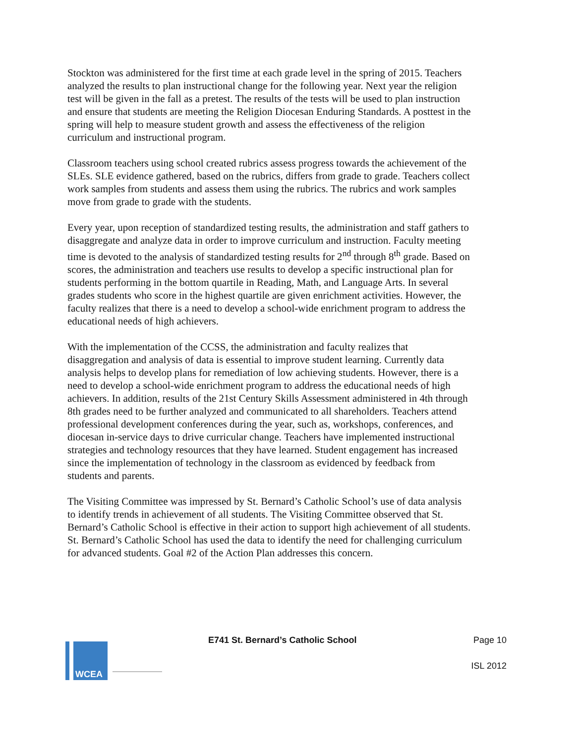Stockton was administered for the first time at each grade level in the spring of 2015. Teachers analyzed the results to plan instructional change for the following year. Next year the religion test will be given in the fall as a pretest. The results of the tests will be used to plan instruction and ensure that students are meeting the Religion Diocesan Enduring Standards. A posttest in the spring will help to measure student growth and assess the effectiveness of the religion curriculum and instructional program.
Classroom teachers using school created rubrics assess progress towards the achievement of the SLEs. SLE evidence gathered, based on the rubrics, differs from grade to grade. Teachers collect work samples from students and assess them using the rubrics. The rubrics and work samples move from grade to grade with the students.
Every year, upon reception of standardized testing results, the administration and staff gathers to disaggregate and analyze data in order to improve curriculum and instruction. Faculty meeting time is devoted to the analysis of standardized testing results for 2<sup>nd</sup> through 8<sup>th</sup> grade. Based on scores, the administration and teachers use results to develop a specific instructional plan for students performing in the bottom quartile in Reading, Math, and Language Arts. In several grades students who score in the highest quartile are given enrichment activities. However, the faculty realizes that there is a need to develop a school-wide enrichment program to address the educational needs of high achievers.
With the implementation of the CCSS, the administration and faculty realizes that disaggregation and analysis of data is essential to improve student learning. Currently data analysis helps to develop plans for remediation of low achieving students. However, there is a need to develop a school-wide enrichment program to address the educational needs of high achievers. In addition, results of the 21st Century Skills Assessment administered in 4th through 8th grades need to be further analyzed and communicated to all shareholders. Teachers attend professional development conferences during the year, such as, workshops, conferences, and diocesan in-service days to drive curricular change. Teachers have implemented instructional strategies and technology resources that they have learned. Student engagement has increased since the implementation of technology in the classroom as evidenced by feedback from students and parents.
The Visiting Committee was impressed by St. Bernard’s Catholic School’s use of data analysis to identify trends in achievement of all students. The Visiting Committee observed that St. Bernard’s Catholic School is effective in their action to support high achievement of all students. St. Bernard’s Catholic School has used the data to identify the need for challenging curriculum for advanced students. Goal #2 of the Action Plan addresses this concern.
WCEA
E741 St. Bernard’s Catholic School Page 10
ISL 2012